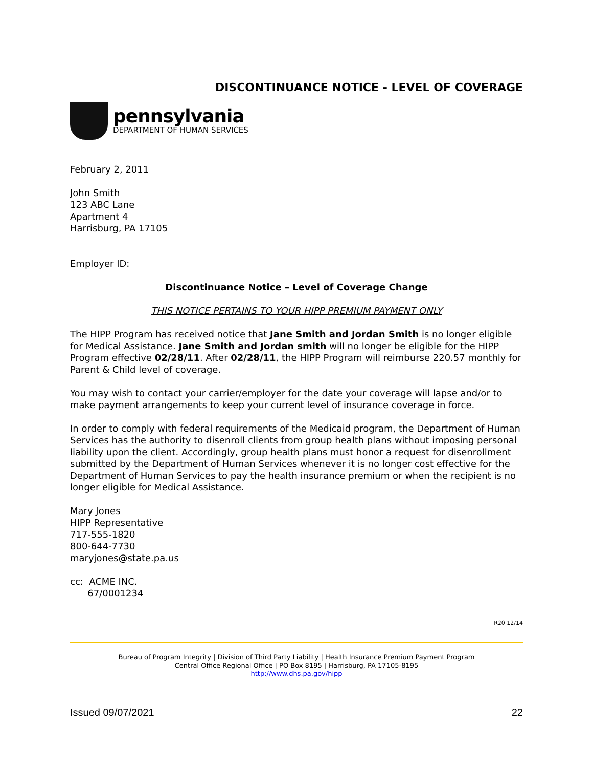DISCONTINUANCE NOTICE - LEVEL OF COVERAGE
pennsylvania
DEPARTMENT OF HUMAN SERVICES
February 2, 2011
John Smith
123 ABC Lane
Apartment 4
Harrisburg, PA 17105
Employer ID:
Discontinuance Notice – Level of Coverage Change
THIS NOTICE PERTAINS TO YOUR HIPP PREMIUM PAYMENT ONLY
The HIPP Program has received notice that Jane Smith and Jordan Smith is no longer eligible for Medical Assistance. Jane Smith and Jordan smith will no longer be eligible for the HIPP Program effective 02/28/11. After 02/28/11, the HIPP Program will reimburse 220.57 monthly for Parent & Child level of coverage.
You may wish to contact your carrier/employer for the date your coverage will lapse and/or to make payment arrangements to keep your current level of insurance coverage in force.
In order to comply with federal requirements of the Medicaid program, the Department of Human Services has the authority to disenroll clients from group health plans without imposing personal liability upon the client. Accordingly, group health plans must honor a request for disenrollment submitted by the Department of Human Services whenever it is no longer cost effective for the Department of Human Services to pay the health insurance premium or when the recipient is no longer eligible for Medical Assistance.
Mary Jones
HIPP Representative
717-555-1820
800-644-7730
maryjones@state.pa.us
cc: ACME INC.
67/0001234
R20 12/14
Bureau of Program Integrity | Division of Third Party Liability | Health Insurance Premium Payment Program
Central Office Regional Office | PO Box 8195 | Harrisburg, PA 17105-8195
http://www.dhs.pa.gov/hipp
Issued 09/07/2021 22